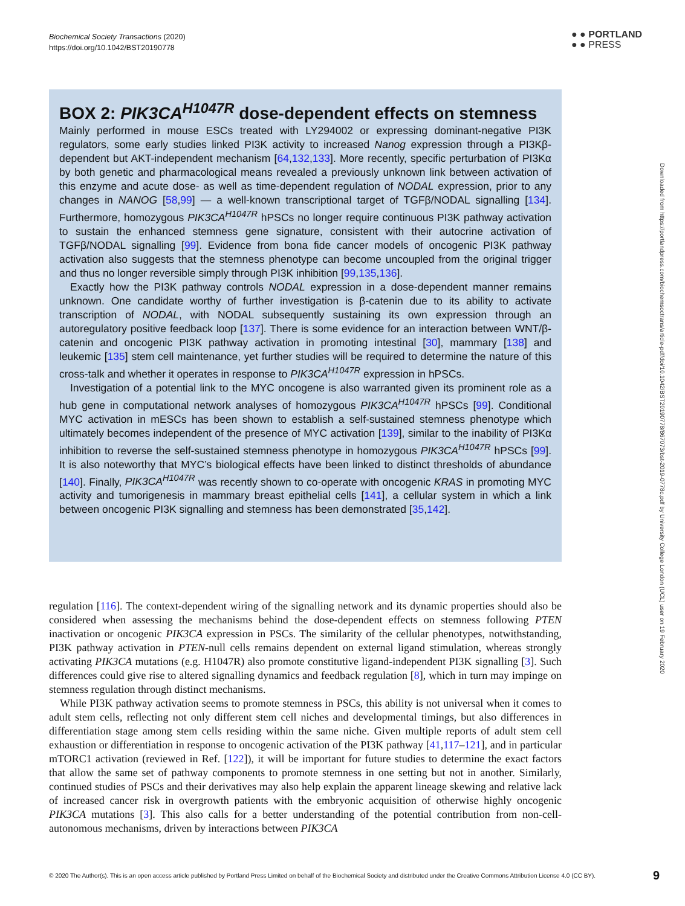Biochemical Society Transactions (2020)
https://doi.org/10.1042/BST20190778
● ● PORTLAND
● ● PRESS
Downloaded from https://portlandpress.com/biochemsoctrans/article-pdf/doi/10.1042/BST20190778/867073/bst-2019-0778c.pdf by University College London (UCL) user on 19 February 2020
BOX 2: PIK3CA<sup>H1047R</sup> dose-dependent effects on stemness
Mainly performed in mouse ESCs treated with LY294002 or expressing dominant-negative PI3K regulators, some early studies linked PI3K activity to increased Nanog expression through a PI3Kβ-dependent but AKT-independent mechanism [64,132,133]. More recently, specific perturbation of PI3Kα by both genetic and pharmacological means revealed a previously unknown link between activation of this enzyme and acute dose- as well as time-dependent regulation of NODAL expression, prior to any changes in NANOG [58,99] — a well-known transcriptional target of TGFβ/NODAL signalling [134]. Furthermore, homozygous PIK3CA<sup>H1047R</sup> hPSCs no longer require continuous PI3K pathway activation to sustain the enhanced stemness gene signature, consistent with their autocrine activation of TGFβ/NODAL signalling [99]. Evidence from bona fide cancer models of oncogenic PI3K pathway activation also suggests that the stemness phenotype can become uncoupled from the original trigger and thus no longer reversible simply through PI3K inhibition [99,135,136].
Exactly how the PI3K pathway controls NODAL expression in a dose-dependent manner remains unknown. One candidate worthy of further investigation is β-catenin due to its ability to activate transcription of NODAL, with NODAL subsequently sustaining its own expression through an autoregulatory positive feedback loop [137]. There is some evidence for an interaction between WNT/β-catenin and oncogenic PI3K pathway activation in promoting intestinal [30], mammary [138] and leukemic [135] stem cell maintenance, yet further studies will be required to determine the nature of this cross-talk and whether it operates in response to PIK3CA<sup>H1047R</sup> expression in hPSCs.
Investigation of a potential link to the MYC oncogene is also warranted given its prominent role as a hub gene in computational network analyses of homozygous PIK3CA<sup>H1047R</sup> hPSCs [99]. Conditional MYC activation in mESCs has been shown to establish a self-sustained stemness phenotype which ultimately becomes independent of the presence of MYC activation [139], similar to the inability of PI3Kα inhibition to reverse the self-sustained stemness phenotype in homozygous PIK3CA<sup>H1047R</sup> hPSCs [99]. It is also noteworthy that MYC’s biological effects have been linked to distinct thresholds of abundance [140]. Finally, PIK3CA<sup>H1047R</sup> was recently shown to co-operate with oncogenic KRAS in promoting MYC activity and tumorigenesis in mammary breast epithelial cells [141], a cellular system in which a link between oncogenic PI3K signalling and stemness has been demonstrated [35,142].
regulation [116]. The context-dependent wiring of the signalling network and its dynamic properties should also be considered when assessing the mechanisms behind the dose-dependent effects on stemness following PTEN inactivation or oncogenic PIK3CA expression in PSCs. The similarity of the cellular phenotypes, notwithstanding, PI3K pathway activation in PTEN-null cells remains dependent on external ligand stimulation, whereas strongly activating PIK3CA mutations (e.g. H1047R) also promote constitutive ligand-independent PI3K signalling [3]. Such differences could give rise to altered signalling dynamics and feedback regulation [8], which in turn may impinge on stemness regulation through distinct mechanisms.
While PI3K pathway activation seems to promote stemness in PSCs, this ability is not universal when it comes to adult stem cells, reflecting not only different stem cell niches and developmental timings, but also differences in differentiation stage among stem cells residing within the same niche. Given multiple reports of adult stem cell exhaustion or differentiation in response to oncogenic activation of the PI3K pathway [41,117–121], and in particular mTORC1 activation (reviewed in Ref. [122]), it will be important for future studies to determine the exact factors that allow the same set of pathway components to promote stemness in one setting but not in another. Similarly, continued studies of PSCs and their derivatives may also help explain the apparent lineage skewing and relative lack of increased cancer risk in overgrowth patients with the embryonic acquisition of otherwise highly oncogenic PIK3CA mutations [3]. This also calls for a better understanding of the potential contribution from non-cell-autonomous mechanisms, driven by interactions between PIK3CA
© 2020 The Author(s). This is an open access article published by Portland Press Limited on behalf of the Biochemical Society and distributed under the Creative Commons Attribution License 4.0 (CC BY). 9